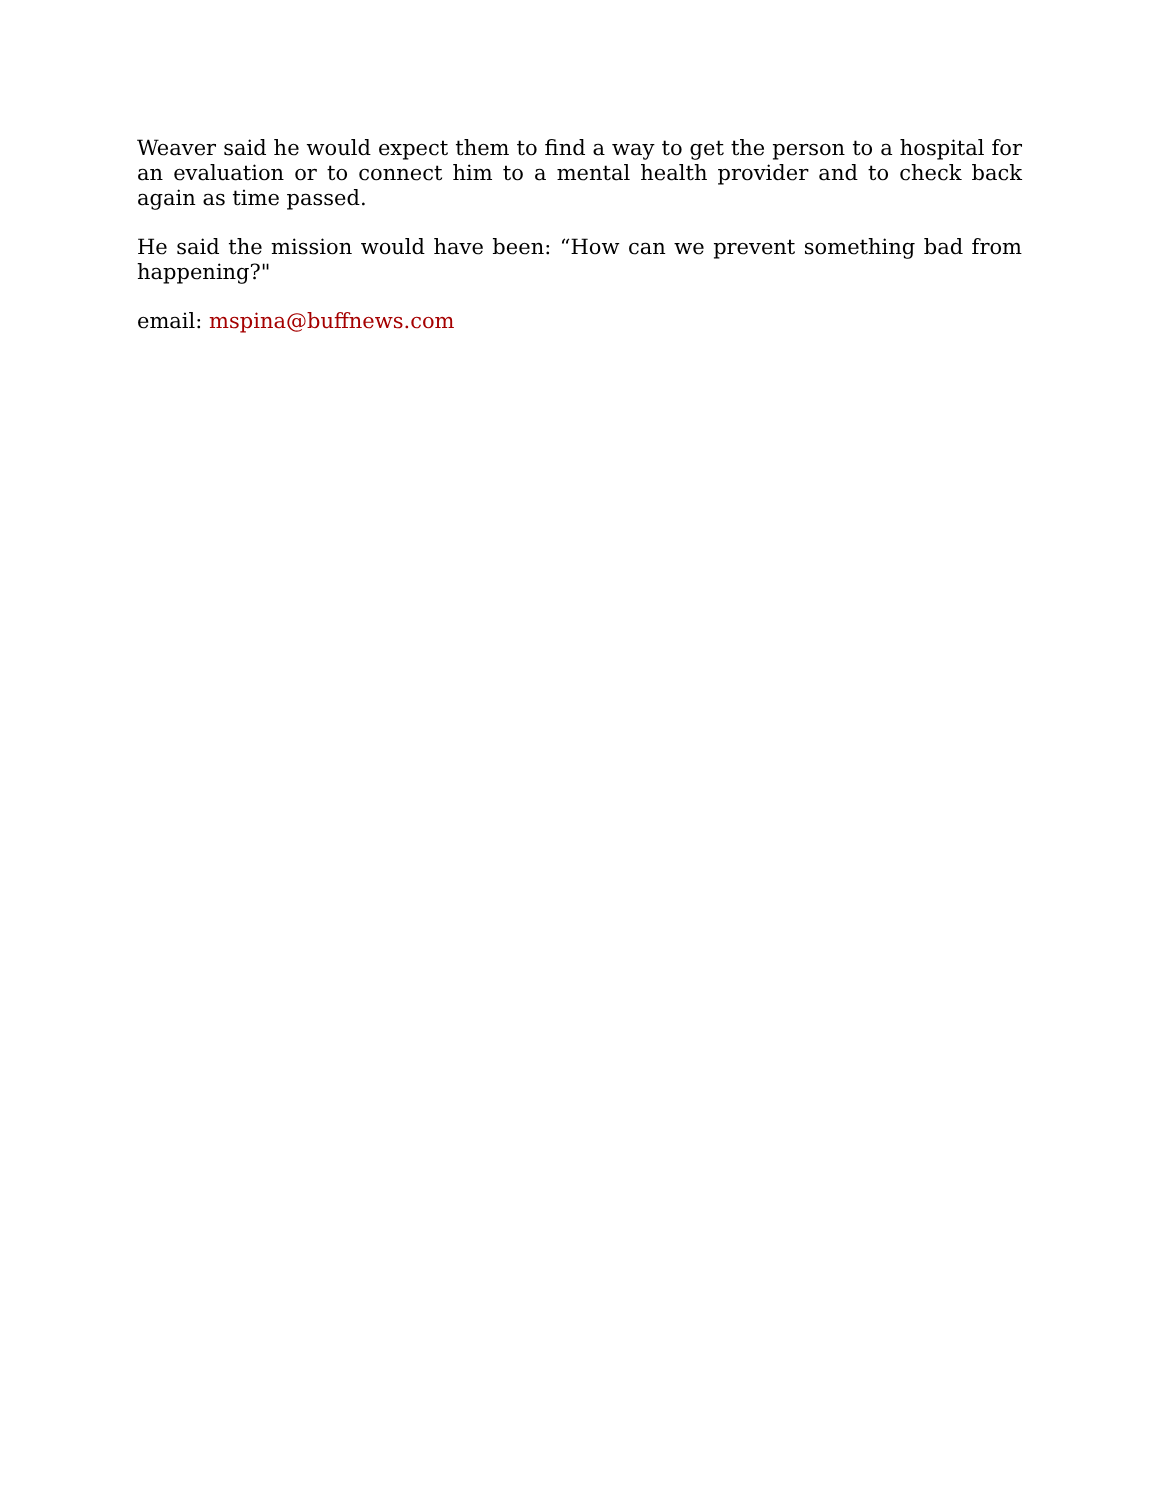Weaver said he would expect them to find a way to get the person to a hospital for an evaluation or to connect him to a mental health provider and to check back again as time passed.
He said the mission would have been: “How can we prevent something bad from happening?"
email: mspina@buffnews.com